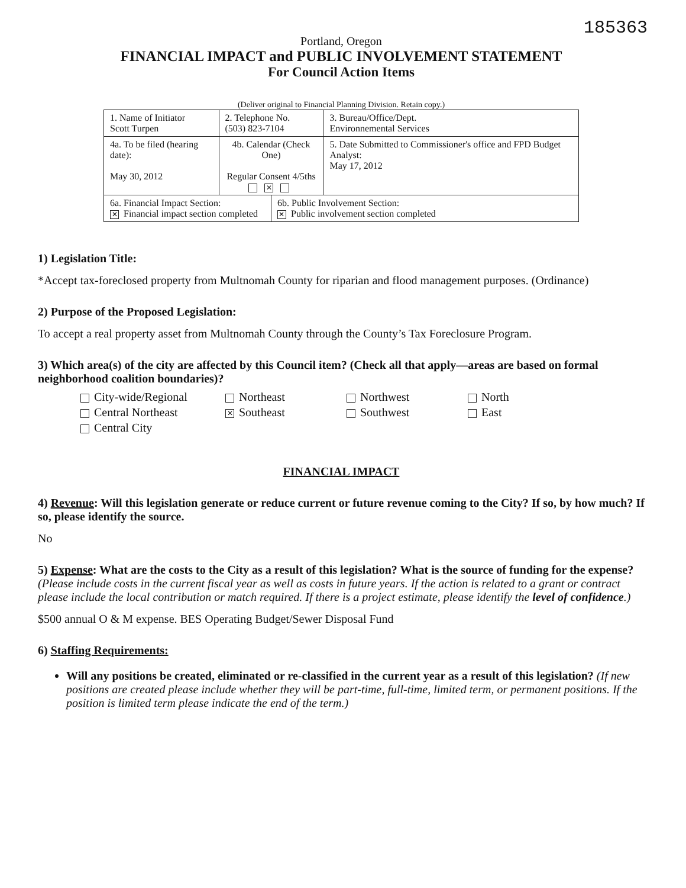185363
Portland, Oregon
FINANCIAL IMPACT and PUBLIC INVOLVEMENT STATEMENT
For Council Action Items
(Deliver original to Financial Planning Division. Retain copy.)
| 1. Name of Initiator Scott Turpen | | 2. Telephone No. (503) 823-7104 | | 3. Bureau/Office/Dept. Environnemental Services |
| 4a. To be filed (hearing date): May 30, 2012 | 4b. Calendar (Check One) Regular Consent 4/5ths ✕ | | | 5. Date Submitted to Commissioner's office and FPD Budget Analyst: May 17, 2012 |
| 6a. Financial Impact Section: ✕ Financial impact section completed | | | 6b. Public Involvement Section: ✕ Public involvement section completed | |
1) Legislation Title:
*Accept tax-foreclosed property from Multnomah County for riparian and flood management purposes. (Ordinance)
2) Purpose of the Proposed Legislation:
To accept a real property asset from Multnomah County through the County’s Tax Foreclosure Program.
3) Which area(s) of the city are affected by this Council item? (Check all that apply—areas are based on formal neighborhood coalition boundaries)?
City-wide/Regional
Northeast
Northwest
North
Central Northeast
✕ Southeast
Southwest
East
Central City
FINANCIAL IMPACT
4) Revenue: Will this legislation generate or reduce current or future revenue coming to the City? If so, by how much? If so, please identify the source.
No
5) Expense: What are the costs to the City as a result of this legislation? What is the source of funding for the expense? (Please include costs in the current fiscal year as well as costs in future years. If the action is related to a grant or contract please include the local contribution or match required. If there is a project estimate, please identify the level of confidence.)
$500 annual O & M expense. BES Operating Budget/Sewer Disposal Fund
6) Staffing Requirements:
Will any positions be created, eliminated or re-classified in the current year as a result of this legislation? (If new positions are created please include whether they will be part-time, full-time, limited term, or permanent positions. If the position is limited term please indicate the end of the term.)